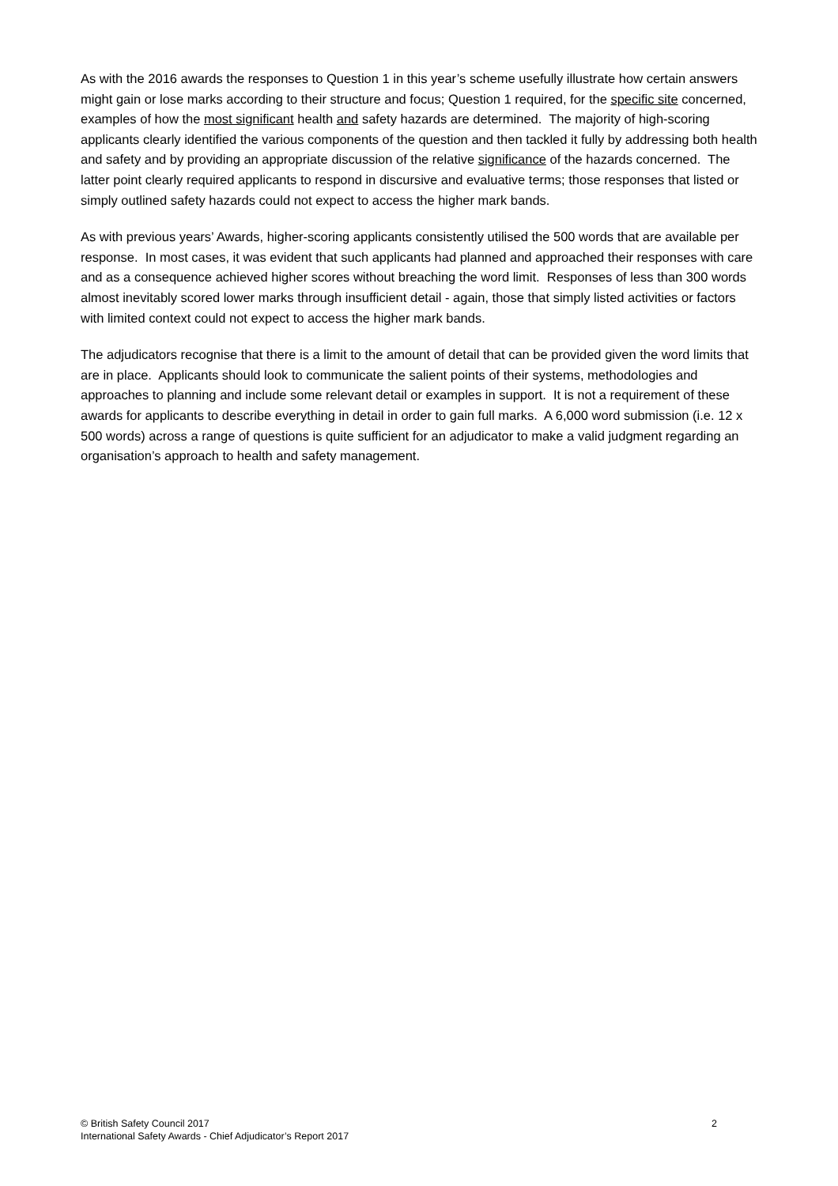As with the 2016 awards the responses to Question 1 in this year’s scheme usefully illustrate how certain answers might gain or lose marks according to their structure and focus; Question 1 required, for the specific site concerned, examples of how the most significant health and safety hazards are determined. The majority of high-scoring applicants clearly identified the various components of the question and then tackled it fully by addressing both health and safety and by providing an appropriate discussion of the relative significance of the hazards concerned. The latter point clearly required applicants to respond in discursive and evaluative terms; those responses that listed or simply outlined safety hazards could not expect to access the higher mark bands.
As with previous years’ Awards, higher-scoring applicants consistently utilised the 500 words that are available per response. In most cases, it was evident that such applicants had planned and approached their responses with care and as a consequence achieved higher scores without breaching the word limit. Responses of less than 300 words almost inevitably scored lower marks through insufficient detail - again, those that simply listed activities or factors with limited context could not expect to access the higher mark bands.
The adjudicators recognise that there is a limit to the amount of detail that can be provided given the word limits that are in place. Applicants should look to communicate the salient points of their systems, methodologies and approaches to planning and include some relevant detail or examples in support. It is not a requirement of these awards for applicants to describe everything in detail in order to gain full marks. A 6,000 word submission (i.e. 12 x 500 words) across a range of questions is quite sufficient for an adjudicator to make a valid judgment regarding an organisation’s approach to health and safety management.
© British Safety Council 2017 2
International Safety Awards - Chief Adjudicator’s Report 2017